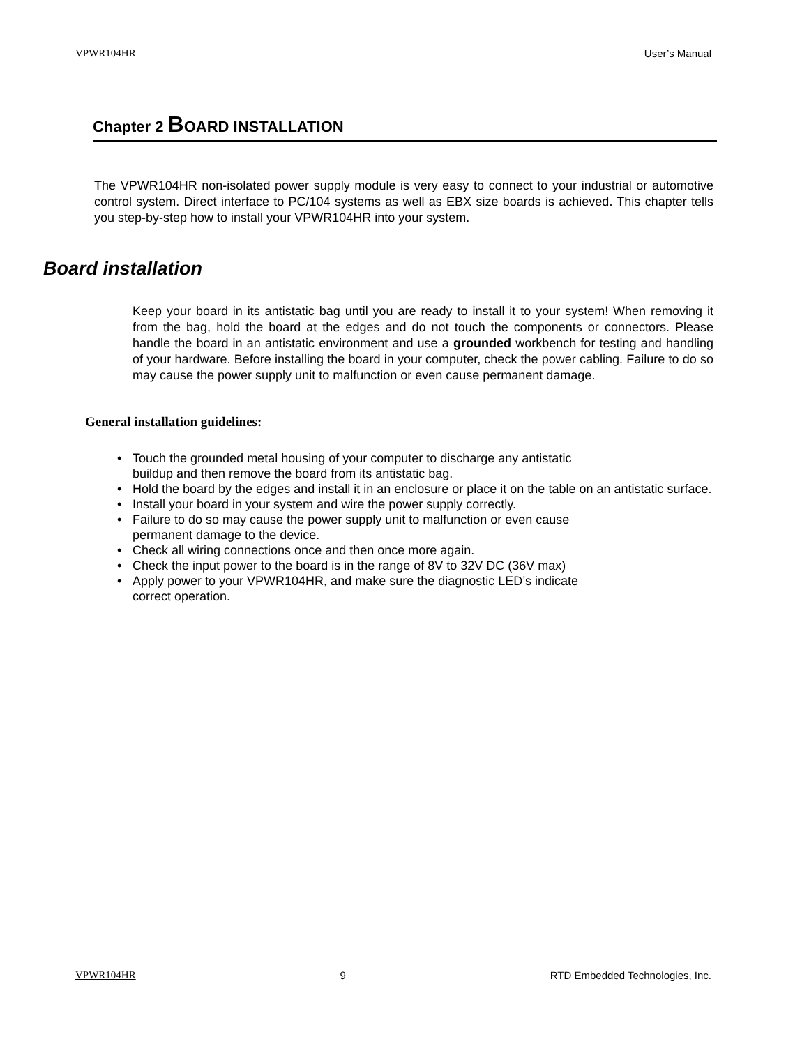VPWR104HR User’s Manual
Chapter 2 BOARD INSTALLATION
The VPWR104HR non-isolated power supply module is very easy to connect to your industrial or automotive control system. Direct interface to PC/104 systems as well as EBX size boards is achieved. This chapter tells you step-by-step how to install your VPWR104HR into your system.
Board installation
Keep your board in its antistatic bag until you are ready to install it to your system! When removing it from the bag, hold the board at the edges and do not touch the components or connectors. Please handle the board in an antistatic environment and use a grounded workbench for testing and handling of your hardware. Before installing the board in your computer, check the power cabling. Failure to do so may cause the power supply unit to malfunction or even cause permanent damage.
General installation guidelines:
• Touch the grounded metal housing of your computer to discharge any antistatic
buildup and then remove the board from its antistatic bag.
• Hold the board by the edges and install it in an enclosure or place it on the table on an antistatic surface.
• Install your board in your system and wire the power supply correctly.
• Failure to do so may cause the power supply unit to malfunction or even cause
permanent damage to the device.
• Check all wiring connections once and then once more again.
• Check the input power to the board is in the range of 8V to 32V DC (36V max)
• Apply power to your VPWR104HR, and make sure the diagnostic LED’s indicate
correct operation.
VPWR104HR 9 RTD Embedded Technologies, Inc.